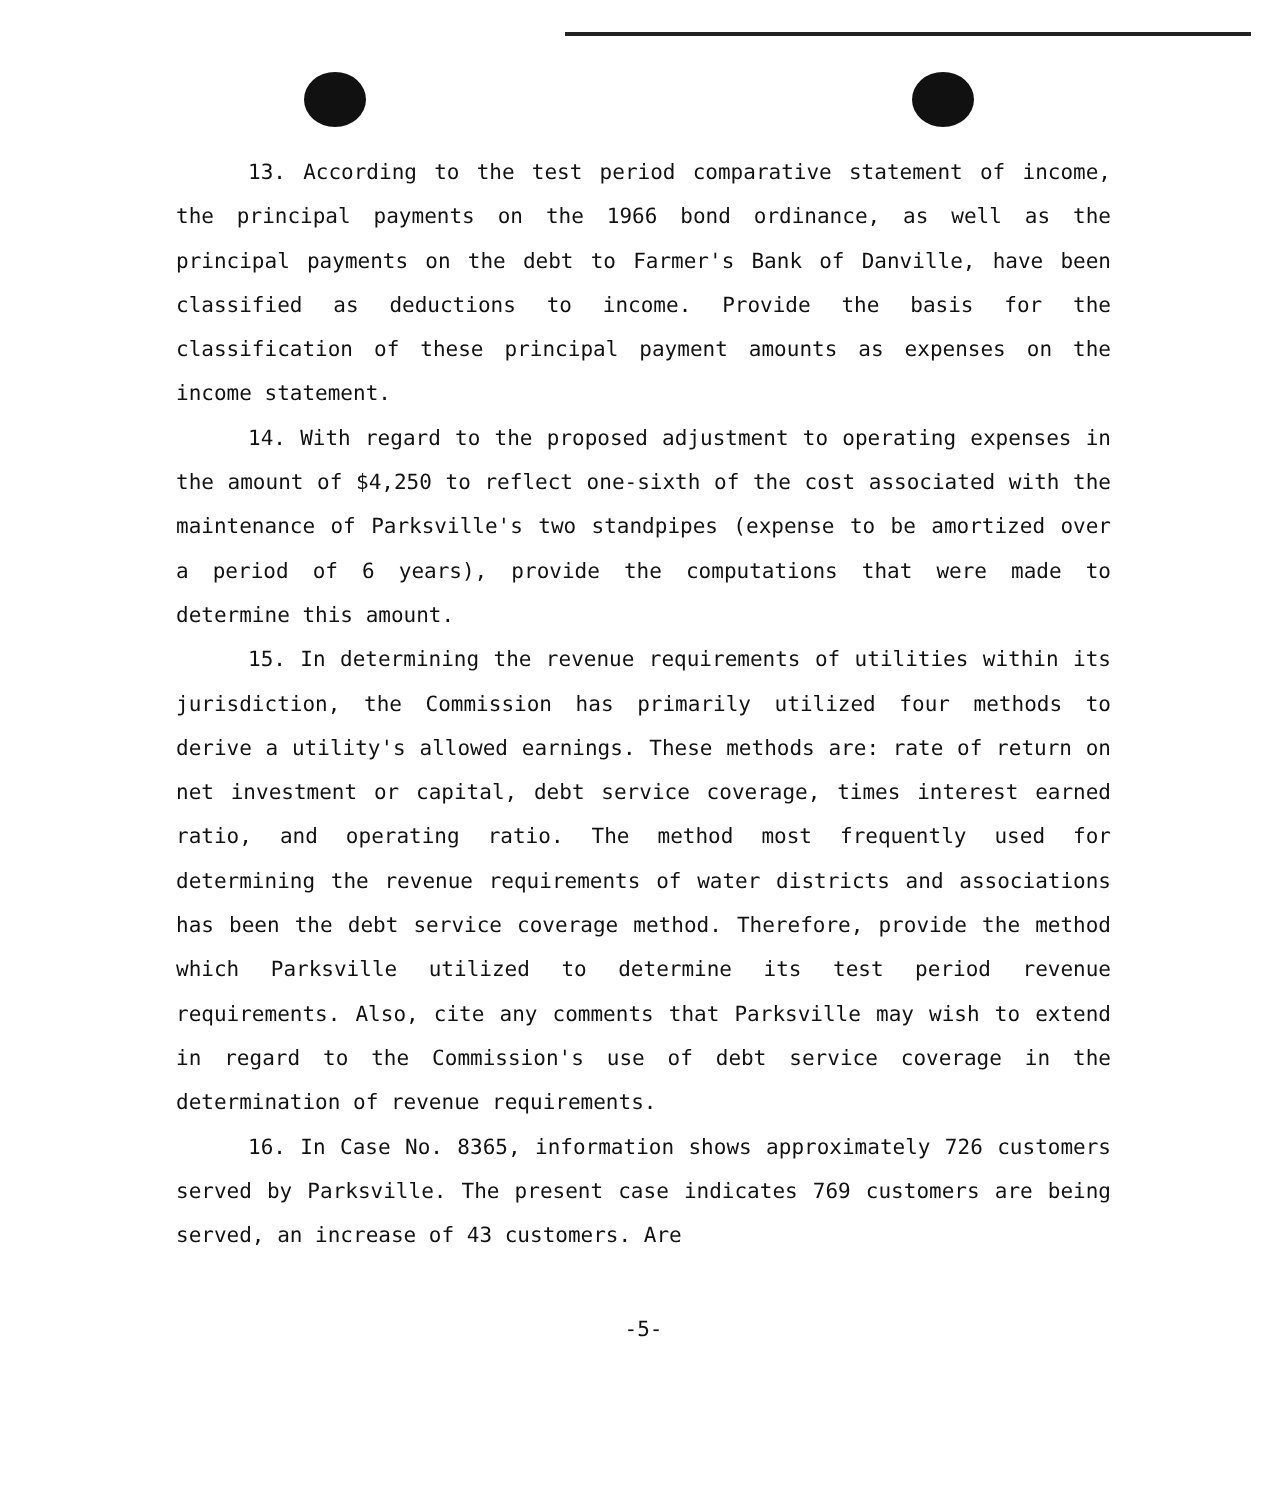13. According to the test period comparative statement of income, the principal payments on the 1966 bond ordinance, as well as the principal payments on the debt to Farmer's Bank of Danville, have been classified as deductions to income. Provide the basis for the classification of these principal payment amounts as expenses on the income statement.
14. With regard to the proposed adjustment to operating expenses in the amount of $4,250 to reflect one-sixth of the cost associated with the maintenance of Parksville's two standpipes (expense to be amortized over a period of 6 years), provide the computations that were made to determine this amount.
15. In determining the revenue requirements of utilities within its jurisdiction, the Commission has primarily utilized four methods to derive a utility's allowed earnings. These methods are: rate of return on net investment or capital, debt service coverage, times interest earned ratio, and operating ratio. The method most frequently used for determining the revenue requirements of water districts and associations has been the debt service coverage method. Therefore, provide the method which Parksville utilized to determine its test period revenue requirements. Also, cite any comments that Parksville may wish to extend in regard to the Commission's use of debt service coverage in the determination of revenue requirements.
16. In Case No. 8365, information shows approximately 726 customers served by Parksville. The present case indicates 769 customers are being served, an increase of 43 customers. Are
-5-